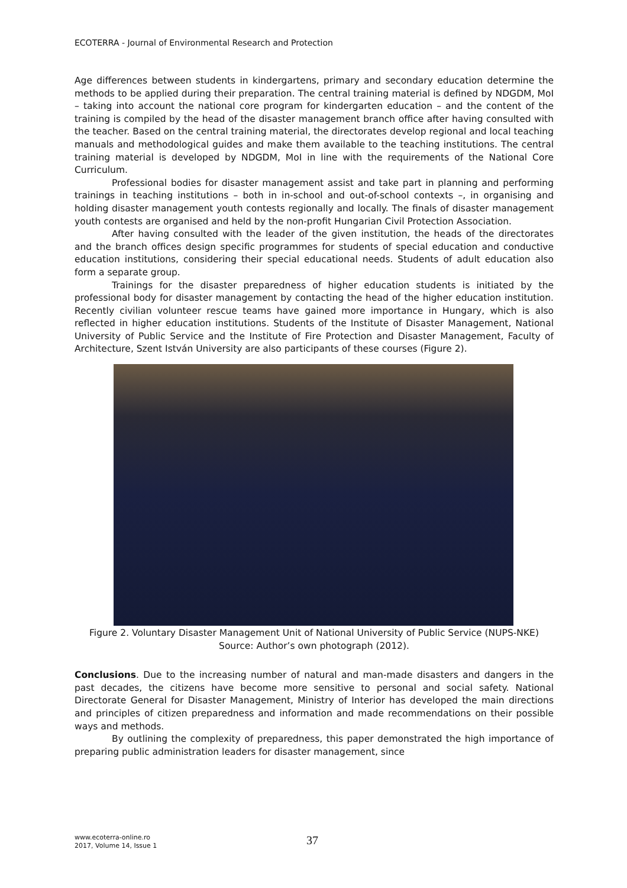ECOTERRA - Journal of Environmental Research and Protection
Age differences between students in kindergartens, primary and secondary education determine the methods to be applied during their preparation. The central training material is defined by NDGDM, MoI – taking into account the national core program for kindergarten education – and the content of the training is compiled by the head of the disaster management branch office after having consulted with the teacher. Based on the central training material, the directorates develop regional and local teaching manuals and methodological guides and make them available to the teaching institutions. The central training material is developed by NDGDM, MoI in line with the requirements of the National Core Curriculum.
Professional bodies for disaster management assist and take part in planning and performing trainings in teaching institutions – both in in-school and out-of-school contexts –, in organising and holding disaster management youth contests regionally and locally. The finals of disaster management youth contests are organised and held by the non-profit Hungarian Civil Protection Association.
After having consulted with the leader of the given institution, the heads of the directorates and the branch offices design specific programmes for students of special education and conductive education institutions, considering their special educational needs. Students of adult education also form a separate group.
Trainings for the disaster preparedness of higher education students is initiated by the professional body for disaster management by contacting the head of the higher education institution. Recently civilian volunteer rescue teams have gained more importance in Hungary, which is also reflected in higher education institutions. Students of the Institute of Disaster Management, National University of Public Service and the Institute of Fire Protection and Disaster Management, Faculty of Architecture, Szent István University are also participants of these courses (Figure 2).
Figure 2. Voluntary Disaster Management Unit of National University of Public Service (NUPS-NKE) Source: Author’s own photograph (2012).
Conclusions. Due to the increasing number of natural and man-made disasters and dangers in the past decades, the citizens have become more sensitive to personal and social safety. National Directorate General for Disaster Management, Ministry of Interior has developed the main directions and principles of citizen preparedness and information and made recommendations on their possible ways and methods.
By outlining the complexity of preparedness, this paper demonstrated the high importance of preparing public administration leaders for disaster management, since
www.ecoterra-online.ro
2017, Volume 14, Issue 1
37